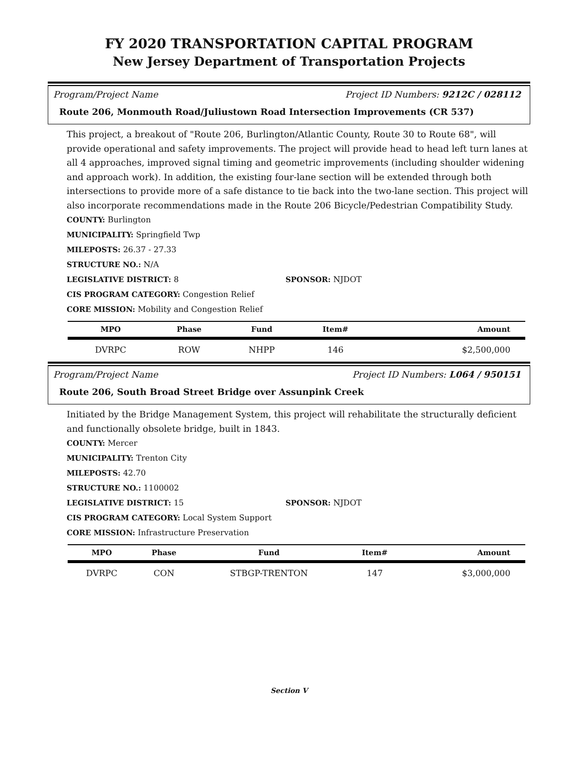FY 2020 TRANSPORTATION CAPITAL PROGRAM
New Jersey Department of Transportation Projects
Program/Project Name Project ID Numbers: 9212C / 028112
Route 206, Monmouth Road/Juliustown Road Intersection Improvements (CR 537)
This project, a breakout of "Route 206, Burlington/Atlantic County, Route 30 to Route 68", will provide operational and safety improvements. The project will provide head to head left turn lanes at all 4 approaches, improved signal timing and geometric improvements (including shoulder widening and approach work). In addition, the existing four-lane section will be extended through both intersections to provide more of a safe distance to tie back into the two-lane section. This project will also incorporate recommendations made in the Route 206 Bicycle/Pedestrian Compatibility Study.
COUNTY: Burlington
MUNICIPALITY: Springfield Twp
MILEPOSTS: 26.37 - 27.33
STRUCTURE NO.: N/A
LEGISLATIVE DISTRICT: 8 SPONSOR: NJDOT
CIS PROGRAM CATEGORY: Congestion Relief
CORE MISSION: Mobility and Congestion Relief
| MPO | Phase | Fund | Item# | Amount |
| --- | --- | --- | --- | --- |
| DVRPC | ROW | NHPP | 146 | $2,500,000 |
Program/Project Name Project ID Numbers: L064 / 950151
Route 206, South Broad Street Bridge over Assunpink Creek
Initiated by the Bridge Management System, this project will rehabilitate the structurally deficient and functionally obsolete bridge, built in 1843.
COUNTY: Mercer
MUNICIPALITY: Trenton City
MILEPOSTS: 42.70
STRUCTURE NO.: 1100002
LEGISLATIVE DISTRICT: 15 SPONSOR: NJDOT
CIS PROGRAM CATEGORY: Local System Support
CORE MISSION: Infrastructure Preservation
| MPO | Phase | Fund | Item# | Amount |
| --- | --- | --- | --- | --- |
| DVRPC | CON | STBGP-TRENTON | 147 | $3,000,000 |
Section V